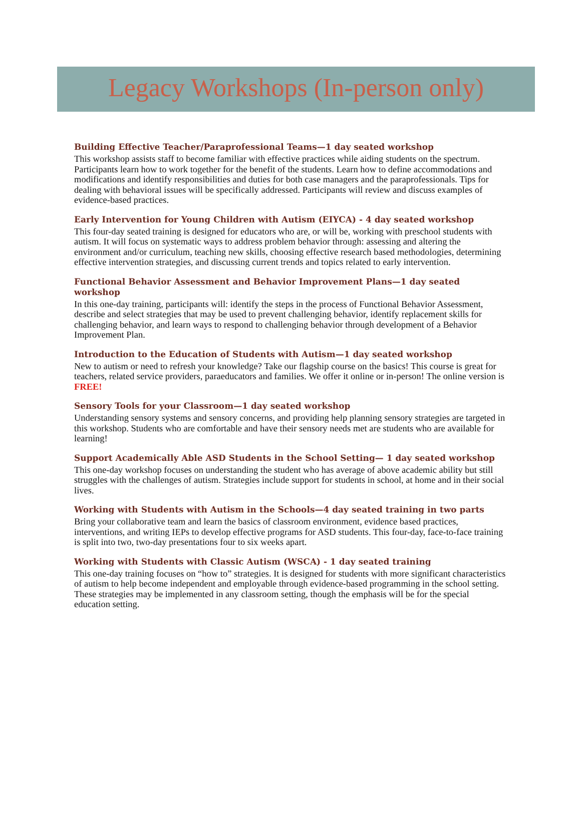Legacy Workshops (In-person only)
Building Effective Teacher/Paraprofessional Teams—1 day seated workshop
This workshop assists staff to become familiar with effective practices while aiding students on the spectrum. Participants learn how to work together for the benefit of the students. Learn how to define accommodations and modifications and identify responsibilities and duties for both case managers and the paraprofessionals. Tips for dealing with behavioral issues will be specifically addressed. Participants will review and discuss examples of evidence-based practices.
Early Intervention for Young Children with Autism (EIYCA) - 4 day seated workshop
This four-day seated training is designed for educators who are, or will be, working with preschool students with autism. It will focus on systematic ways to address problem behavior through: assessing and altering the environment and/or curriculum, teaching new skills, choosing effective research based methodologies, determining effective intervention strategies, and discussing current trends and topics related to early intervention.
Functional Behavior Assessment and Behavior Improvement Plans—1 day seated workshop
In this one-day training, participants will: identify the steps in the process of Functional Behavior Assessment, describe and select strategies that may be used to prevent challenging behavior, identify replacement skills for challenging behavior, and learn ways to respond to challenging behavior through development of a Behavior Improvement Plan.
Introduction to the Education of Students with Autism—1 day seated workshop
New to autism or need to refresh your knowledge? Take our flagship course on the basics! This course is great for teachers, related service providers, paraeducators and families. We offer it online or in-person! The online version is FREE!
Sensory Tools for your Classroom—1 day seated workshop
Understanding sensory systems and sensory concerns, and providing help planning sensory strategies are targeted in this workshop. Students who are comfortable and have their sensory needs met are students who are available for learning!
Support Academically Able ASD Students in the School Setting— 1 day seated workshop
This one-day workshop focuses on understanding the student who has average of above academic ability but still struggles with the challenges of autism. Strategies include support for students in school, at home and in their social lives.
Working with Students with Autism in the Schools—4 day seated training in two parts
Bring your collaborative team and learn the basics of classroom environment, evidence based practices, interventions, and writing IEPs to develop effective programs for ASD students. This four-day, face-to-face training is split into two, two-day presentations four to six weeks apart.
Working with Students with Classic Autism (WSCA) - 1 day seated training
This one-day training focuses on “how to” strategies. It is designed for students with more significant characteristics of autism to help become independent and employable through evidence-based programming in the school setting. These strategies may be implemented in any classroom setting, though the emphasis will be for the special education setting.